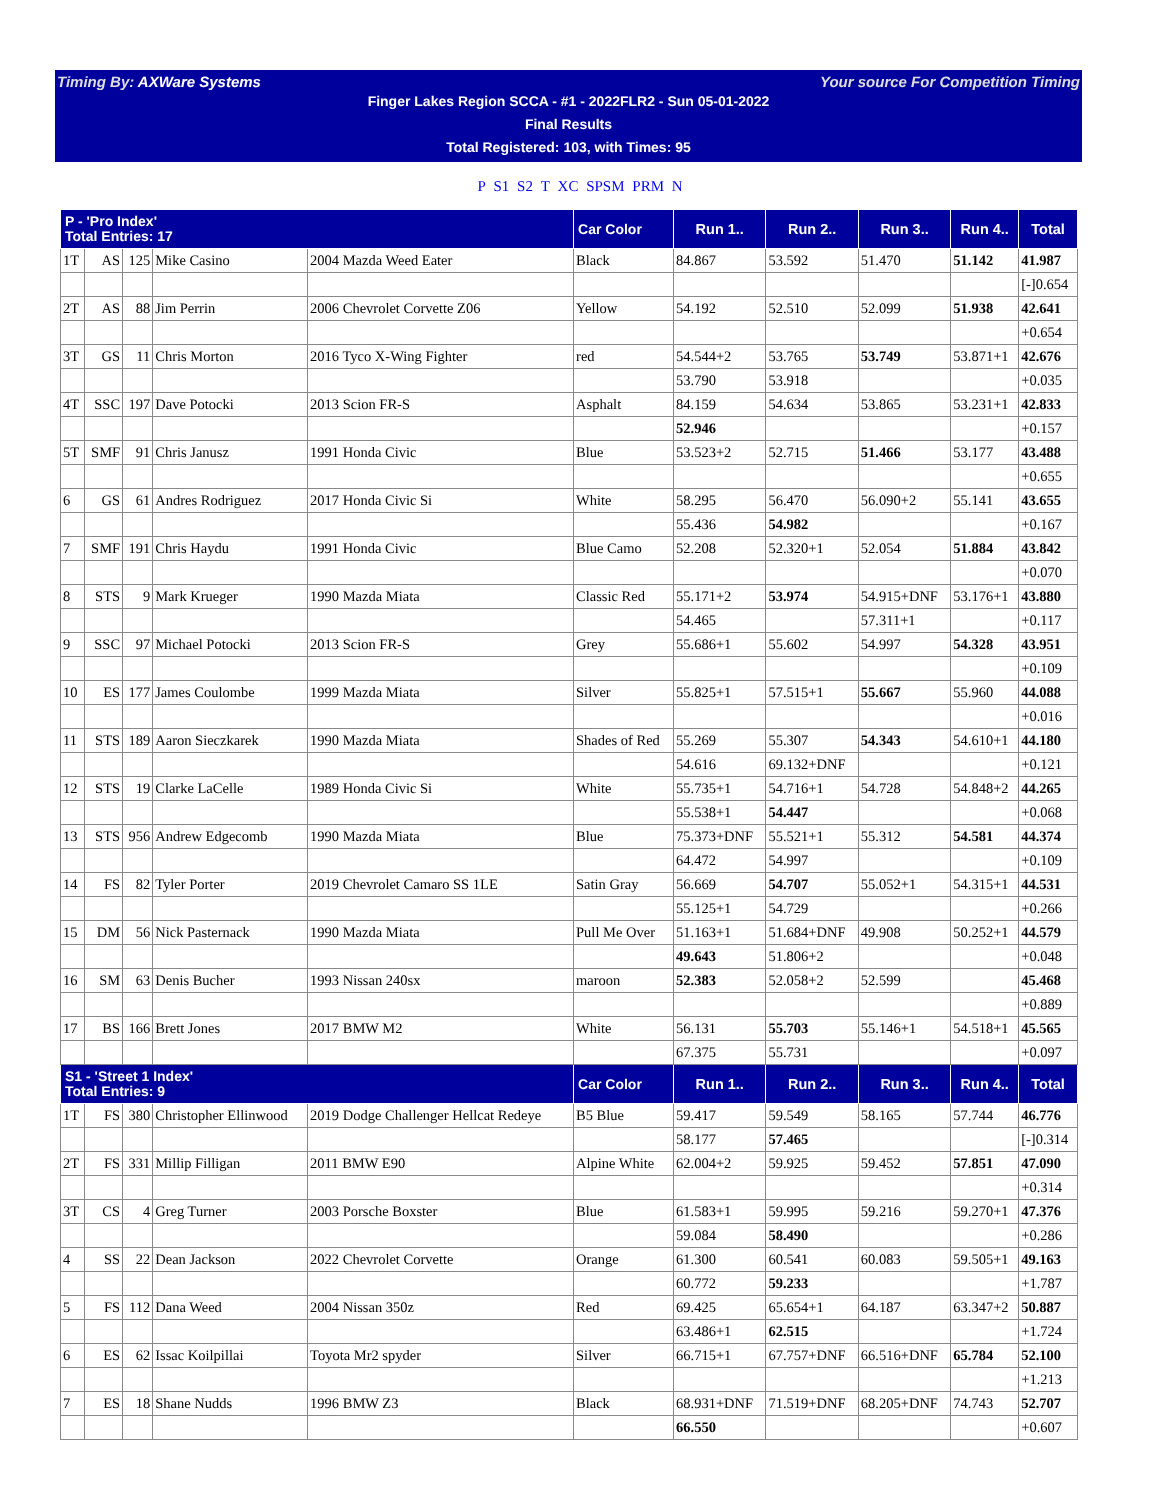Timing By: AXWare Systems Your source For Competition Timing
Finger Lakes Region SCCA - #1 - 2022FLR2 - Sun 05-01-2022
Final Results
Total Registered: 103, with Times: 95
P S1 S2 T XC SPSM PRM N
| P - 'Pro Index' Total Entries: 17 | | | | | Car Color | Run 1.. | Run 2.. | Run 3.. | Run 4.. | Total |
| --- | --- | --- | --- | --- | --- | --- | --- | --- | --- | --- |
| 1T | AS | 125 | Mike Casino | 2004 Mazda Weed Eater | Black | 84.867 | 53.592 | 51.470 | 51.142 | 41.987 |
| | | | | | | | | | | [-]0.654 |
| 2T | AS | 88 | Jim Perrin | 2006 Chevrolet Corvette Z06 | Yellow | 54.192 | 52.510 | 52.099 | 51.938 | 42.641 |
| | | | | | | | | | | +0.654 |
| 3T | GS | 11 | Chris Morton | 2016 Tyco X-Wing Fighter | red | 54.544+2 | 53.765 | 53.749 | 53.871+1 | 42.676 |
| | | | | | | 53.790 | 53.918 | | | +0.035 |
| 4T | SSC | 197 | Dave Potocki | 2013 Scion FR-S | Asphalt | 84.159 | 54.634 | 53.865 | 53.231+1 | 42.833 |
| | | | | | | 52.946 | | | | +0.157 |
| 5T | SMF | 91 | Chris Janusz | 1991 Honda Civic | Blue | 53.523+2 | 52.715 | 51.466 | 53.177 | 43.488 |
| | | | | | | | | | | +0.655 |
| 6 | GS | 61 | Andres Rodriguez | 2017 Honda Civic Si | White | 58.295 | 56.470 | 56.090+2 | 55.141 | 43.655 |
| | | | | | | 55.436 | 54.982 | | | +0.167 |
| 7 | SMF | 191 | Chris Haydu | 1991 Honda Civic | Blue Camo | 52.208 | 52.320+1 | 52.054 | 51.884 | 43.842 |
| | | | | | | | | | | +0.070 |
| 8 | STS | 9 | Mark Krueger | 1990 Mazda Miata | Classic Red | 55.171+2 | 53.974 | 54.915+DNF | 53.176+1 | 43.880 |
| | | | | | | 54.465 | | 57.311+1 | | +0.117 |
| 9 | SSC | 97 | Michael Potocki | 2013 Scion FR-S | Grey | 55.686+1 | 55.602 | 54.997 | 54.328 | 43.951 |
| | | | | | | | | | | +0.109 |
| 10 | ES | 177 | James Coulombe | 1999 Mazda Miata | Silver | 55.825+1 | 57.515+1 | 55.667 | 55.960 | 44.088 |
| | | | | | | | | | | +0.016 |
| 11 | STS | 189 | Aaron Sieczkarek | 1990 Mazda Miata | Shades of Red | 55.269 | 55.307 | 54.343 | 54.610+1 | 44.180 |
| | | | | | | 54.616 | 69.132+DNF | | | +0.121 |
| 12 | STS | 19 | Clarke LaCelle | 1989 Honda Civic Si | White | 55.735+1 | 54.716+1 | 54.728 | 54.848+2 | 44.265 |
| | | | | | | 55.538+1 | 54.447 | | | +0.068 |
| 13 | STS | 956 | Andrew Edgecomb | 1990 Mazda Miata | Blue | 75.373+DNF | 55.521+1 | 55.312 | 54.581 | 44.374 |
| | | | | | | 64.472 | 54.997 | | | +0.109 |
| 14 | FS | 82 | Tyler Porter | 2019 Chevrolet Camaro SS 1LE | Satin Gray | 56.669 | 54.707 | 55.052+1 | 54.315+1 | 44.531 |
| | | | | | | 55.125+1 | 54.729 | | | +0.266 |
| 15 | DM | 56 | Nick Pasternack | 1990 Mazda Miata | Pull Me Over | 51.163+1 | 51.684+DNF | 49.908 | 50.252+1 | 44.579 |
| | | | | | | 49.643 | 51.806+2 | | | +0.048 |
| 16 | SM | 63 | Denis Bucher | 1993 Nissan 240sx | maroon | 52.383 | 52.058+2 | 52.599 | | 45.468 |
| | | | | | | | | | | +0.889 |
| 17 | BS | 166 | Brett Jones | 2017 BMW M2 | White | 56.131 | 55.703 | 55.146+1 | 54.518+1 | 45.565 |
| | | | | | | 67.375 | 55.731 | | | +0.097 |
| S1 - 'Street 1 Index' Total Entries: 9 | | | | | Car Color | Run 1.. | Run 2.. | Run 3.. | Run 4.. | Total |
| 1T | FS | 380 | Christopher Ellinwood | 2019 Dodge Challenger Hellcat Redeye | B5 Blue | 59.417 | 59.549 | 58.165 | 57.744 | 46.776 |
| | | | | | | 58.177 | 57.465 | | | [-]0.314 |
| 2T | FS | 331 | Millip Filligan | 2011 BMW E90 | Alpine White | 62.004+2 | 59.925 | 59.452 | 57.851 | 47.090 |
| | | | | | | | | | | +0.314 |
| 3T | CS | 4 | Greg Turner | 2003 Porsche Boxster | Blue | 61.583+1 | 59.995 | 59.216 | 59.270+1 | 47.376 |
| | | | | | | 59.084 | 58.490 | | | +0.286 |
| 4 | SS | 22 | Dean Jackson | 2022 Chevrolet Corvette | Orange | 61.300 | 60.541 | 60.083 | 59.505+1 | 49.163 |
| | | | | | | 60.772 | 59.233 | | | +1.787 |
| 5 | FS | 112 | Dana Weed | 2004 Nissan 350z | Red | 69.425 | 65.654+1 | 64.187 | 63.347+2 | 50.887 |
| | | | | | | 63.486+1 | 62.515 | | | +1.724 |
| 6 | ES | 62 | Issac Koilpillai | Toyota Mr2 spyder | Silver | 66.715+1 | 67.757+DNF | 66.516+DNF | 65.784 | 52.100 |
| | | | | | | | | | | +1.213 |
| 7 | ES | 18 | Shane Nudds | 1996 BMW Z3 | Black | 68.931+DNF | 71.519+DNF | 68.205+DNF | 74.743 | 52.707 |
| | | | | | | 66.550 | | | | +0.607 |